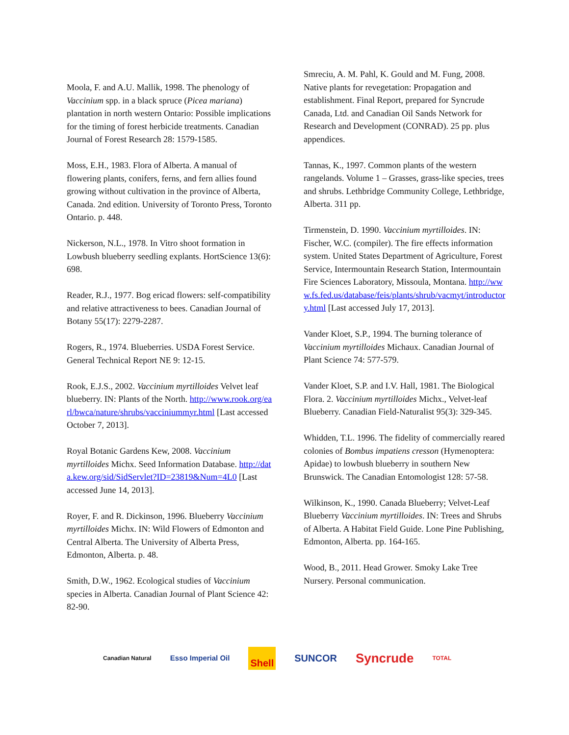Moola, F. and A.U. Mallik, 1998. The phenology of Vaccinium spp. in a black spruce (Picea mariana) plantation in north western Ontario: Possible implications for the timing of forest herbicide treatments. Canadian Journal of Forest Research 28: 1579-1585.
Moss, E.H., 1983. Flora of Alberta. A manual of flowering plants, conifers, ferns, and fern allies found growing without cultivation in the province of Alberta, Canada. 2nd edition. University of Toronto Press, Toronto Ontario. p. 448.
Nickerson, N.L., 1978. In Vitro shoot formation in Lowbush blueberry seedling explants. HortScience 13(6): 698.
Reader, R.J., 1977. Bog ericad flowers: self-compatibility and relative attractiveness to bees. Canadian Journal of Botany 55(17): 2279-2287.
Rogers, R., 1974. Blueberries. USDA Forest Service. General Technical Report NE 9: 12-15.
Rook, E.J.S., 2002. Vaccinium myrtilloides Velvet leaf blueberry. IN: Plants of the North. http://www.rook.org/earl/bwca/nature/shrubs/vacciniummyr.html [Last accessed October 7, 2013].
Royal Botanic Gardens Kew, 2008. Vaccinium myrtilloides Michx. Seed Information Database. http://data.kew.org/sid/SidServlet?ID=23819&Num=4L0 [Last accessed June 14, 2013].
Royer, F. and R. Dickinson, 1996. Blueberry Vaccinium myrtilloides Michx. IN: Wild Flowers of Edmonton and Central Alberta. The University of Alberta Press, Edmonton, Alberta. p. 48.
Smith, D.W., 1962. Ecological studies of Vaccinium species in Alberta. Canadian Journal of Plant Science 42: 82-90.
Smreciu, A. M. Pahl, K. Gould and M. Fung, 2008. Native plants for revegetation: Propagation and establishment. Final Report, prepared for Syncrude Canada, Ltd. and Canadian Oil Sands Network for Research and Development (CONRAD). 25 pp. plus appendices.
Tannas, K., 1997. Common plants of the western rangelands. Volume 1 – Grasses, grass-like species, trees and shrubs. Lethbridge Community College, Lethbridge, Alberta. 311 pp.
Tirmenstein, D. 1990. Vaccinium myrtilloides. IN: Fischer, W.C. (compiler). The fire effects information system. United States Department of Agriculture, Forest Service, Intermountain Research Station, Intermountain Fire Sciences Laboratory, Missoula, Montana. http://www.fs.fed.us/database/feis/plants/shrub/vacmyt/introductory.html [Last accessed July 17, 2013].
Vander Kloet, S.P., 1994. The burning tolerance of Vaccinium myrtilloides Michaux. Canadian Journal of Plant Science 74: 577-579.
Vander Kloet, S.P. and I.V. Hall, 1981. The Biological Flora. 2. Vaccinium myrtilloides Michx., Velvet-leaf Blueberry. Canadian Field-Naturalist 95(3): 329-345.
Whidden, T.L. 1996. The fidelity of commercially reared colonies of Bombus impatiens cresson (Hymenoptera: Apidae) to lowbush blueberry in southern New Brunswick. The Canadian Entomologist 128: 57-58.
Wilkinson, K., 1990. Canada Blueberry; Velvet-Leaf Blueberry Vaccinium myrtilloides. IN: Trees and Shrubs of Alberta. A Habitat Field Guide. Lone Pine Publishing, Edmonton, Alberta. pp. 164-165.
Wood, B., 2011. Head Grower. Smoky Lake Tree Nursery. Personal communication.
Canadian Natural Esso Imperial Oil Shell SUNCOR Syncrude TOTAL